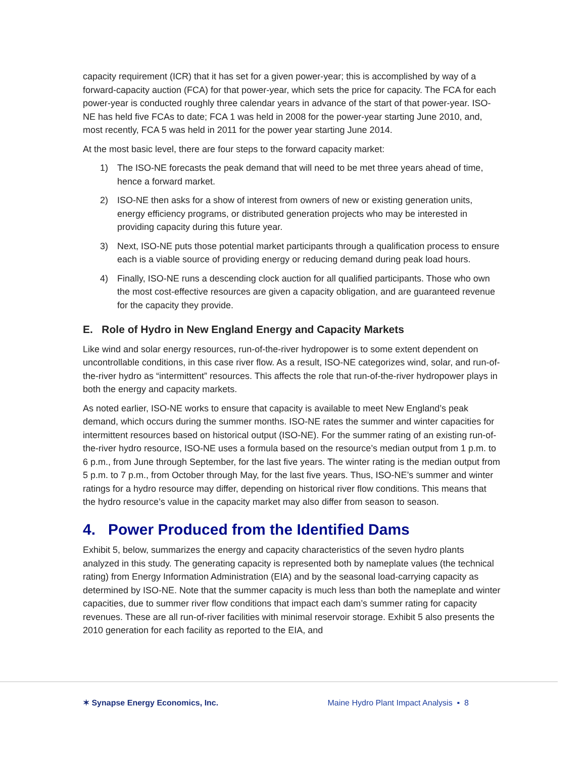capacity requirement (ICR) that it has set for a given power-year; this is accomplished by way of a forward-capacity auction (FCA) for that power-year, which sets the price for capacity. The FCA for each power-year is conducted roughly three calendar years in advance of the start of that power-year. ISO-NE has held five FCAs to date; FCA 1 was held in 2008 for the power-year starting June 2010, and, most recently, FCA 5 was held in 2011 for the power year starting June 2014.
At the most basic level, there are four steps to the forward capacity market:
1) The ISO-NE forecasts the peak demand that will need to be met three years ahead of time, hence a forward market.
2) ISO-NE then asks for a show of interest from owners of new or existing generation units, energy efficiency programs, or distributed generation projects who may be interested in providing capacity during this future year.
3) Next, ISO-NE puts those potential market participants through a qualification process to ensure each is a viable source of providing energy or reducing demand during peak load hours.
4) Finally, ISO-NE runs a descending clock auction for all qualified participants. Those who own the most cost-effective resources are given a capacity obligation, and are guaranteed revenue for the capacity they provide.
E. Role of Hydro in New England Energy and Capacity Markets
Like wind and solar energy resources, run-of-the-river hydropower is to some extent dependent on uncontrollable conditions, in this case river flow. As a result, ISO-NE categorizes wind, solar, and run-of-the-river hydro as “intermittent” resources. This affects the role that run-of-the-river hydropower plays in both the energy and capacity markets.
As noted earlier, ISO-NE works to ensure that capacity is available to meet New England’s peak demand, which occurs during the summer months. ISO-NE rates the summer and winter capacities for intermittent resources based on historical output (ISO-NE). For the summer rating of an existing run-of-the-river hydro resource, ISO-NE uses a formula based on the resource’s median output from 1 p.m. to 6 p.m., from June through September, for the last five years. The winter rating is the median output from 5 p.m. to 7 p.m., from October through May, for the last five years. Thus, ISO-NE’s summer and winter ratings for a hydro resource may differ, depending on historical river flow conditions. This means that the hydro resource’s value in the capacity market may also differ from season to season.
4. Power Produced from the Identified Dams
Exhibit 5, below, summarizes the energy and capacity characteristics of the seven hydro plants analyzed in this study. The generating capacity is represented both by nameplate values (the technical rating) from Energy Information Administration (EIA) and by the seasonal load-carrying capacity as determined by ISO-NE. Note that the summer capacity is much less than both the nameplate and winter capacities, due to summer river flow conditions that impact each dam’s summer rating for capacity revenues. These are all run-of-river facilities with minimal reservoir storage. Exhibit 5 also presents the 2010 generation for each facility as reported to the EIA, and
✶ Synapse Energy Economics, Inc. Maine Hydro Plant Impact Analysis ▪ 8